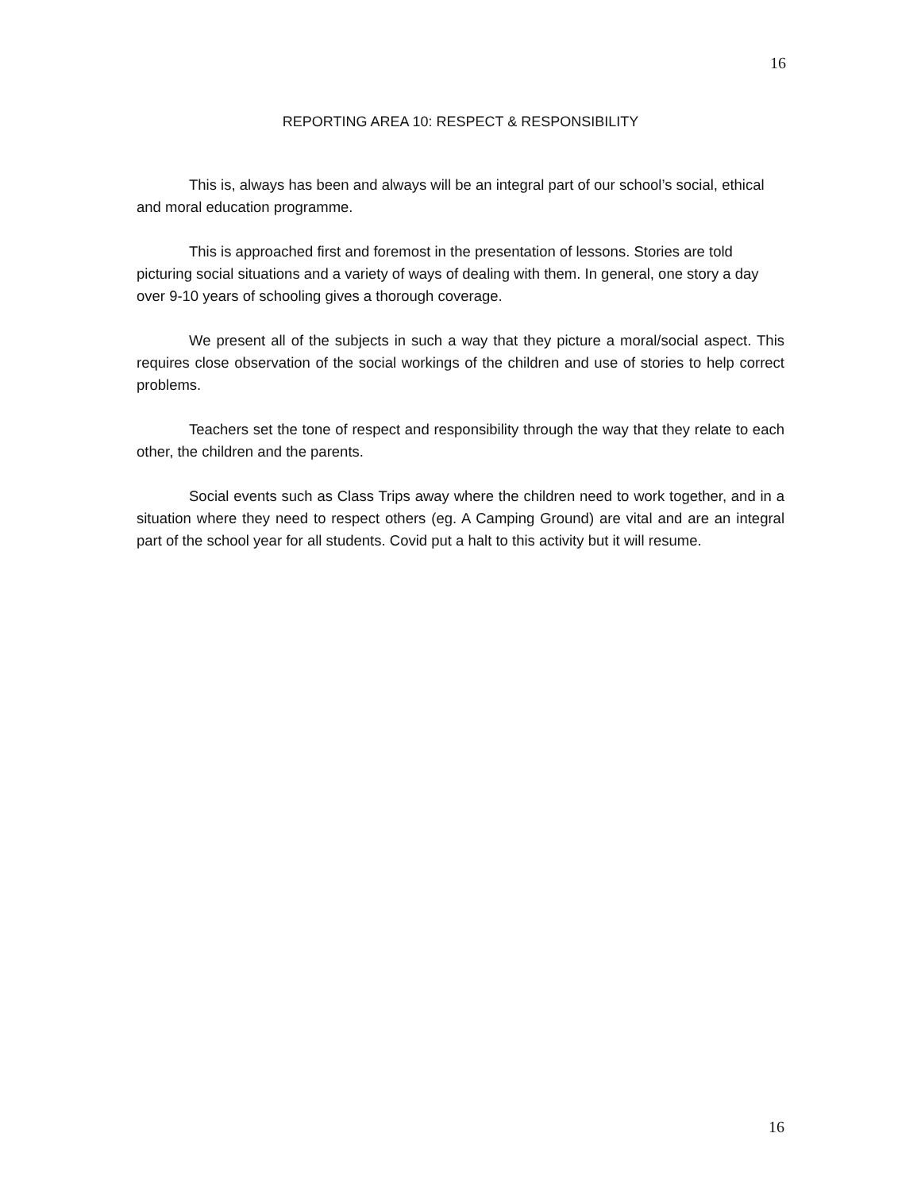16
REPORTING AREA 10: RESPECT & RESPONSIBILITY
This is, always has been and always will be an integral part of our school’s social, ethical and moral education programme.
This is approached first and foremost in the presentation of lessons. Stories are told picturing social situations and a variety of ways of dealing with them. In general, one story a day over 9-10 years of schooling gives a thorough coverage.
We present all of the subjects in such a way that they picture a moral/social aspect. This requires close observation of the social workings of the children and use of stories to help correct problems.
Teachers set the tone of respect and responsibility through the way that they relate to each other, the children and the parents.
Social events such as Class Trips away where the children need to work together, and in a situation where they need to respect others (eg. A Camping Ground) are vital and are an integral part of the school year for all students. Covid put a halt to this activity but it will resume.
16